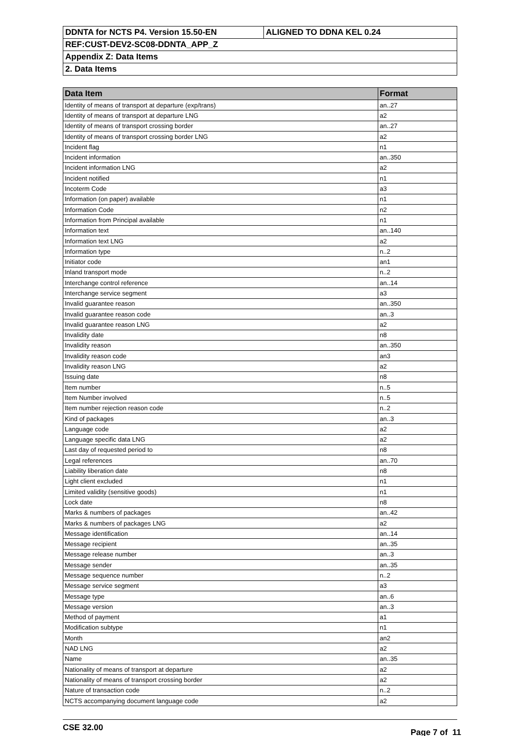| DDNTA for NCTS P4. Version 15.50-EN | ALIGNED TO DDNA KEL 0.24 |
| REF:CUST-DEV2-SC08-DDNTA_APP_Z | |
| Appendix Z: Data Items | |
| 2. Data Items | |
| Data Item | Format |
| --- | --- |
| Identity of means of transport at departure (exp/trans) | an..27 |
| Identity of means of transport at departure LNG | a2 |
| Identity of means of transport crossing border | an..27 |
| Identity of means of transport crossing border LNG | a2 |
| Incident flag | n1 |
| Incident information | an..350 |
| Incident information LNG | a2 |
| Incident notified | n1 |
| Incoterm Code | a3 |
| Information (on paper) available | n1 |
| Information Code | n2 |
| Information from Principal available | n1 |
| Information text | an..140 |
| Information text LNG | a2 |
| Information type | n..2 |
| Initiator code | an1 |
| Inland transport mode | n..2 |
| Interchange control reference | an..14 |
| Interchange service segment | a3 |
| Invalid guarantee reason | an..350 |
| Invalid guarantee reason code | an..3 |
| Invalid guarantee reason LNG | a2 |
| Invalidity date | n8 |
| Invalidity reason | an..350 |
| Invalidity reason code | an3 |
| Invalidity reason LNG | a2 |
| Issuing date | n8 |
| Item number | n..5 |
| Item Number involved | n..5 |
| Item number rejection reason code | n..2 |
| Kind of packages | an..3 |
| Language code | a2 |
| Language specific data LNG | a2 |
| Last day of requested period to | n8 |
| Legal references | an..70 |
| Liability liberation date | n8 |
| Light client excluded | n1 |
| Limited validity (sensitive goods) | n1 |
| Lock date | n8 |
| Marks & numbers of packages | an..42 |
| Marks & numbers of packages LNG | a2 |
| Message identification | an..14 |
| Message recipient | an..35 |
| Message release number | an..3 |
| Message sender | an..35 |
| Message sequence number | n..2 |
| Message service segment | a3 |
| Message type | an..6 |
| Message version | an..3 |
| Method of payment | a1 |
| Modification subtype | n1 |
| Month | an2 |
| NAD LNG | a2 |
| Name | an..35 |
| Nationality of means of transport at departure | a2 |
| Nationality of means of transport crossing border | a2 |
| Nature of transaction code | n..2 |
| NCTS accompanying document language code | a2 |
CSE 32.00 Page 7 of 11